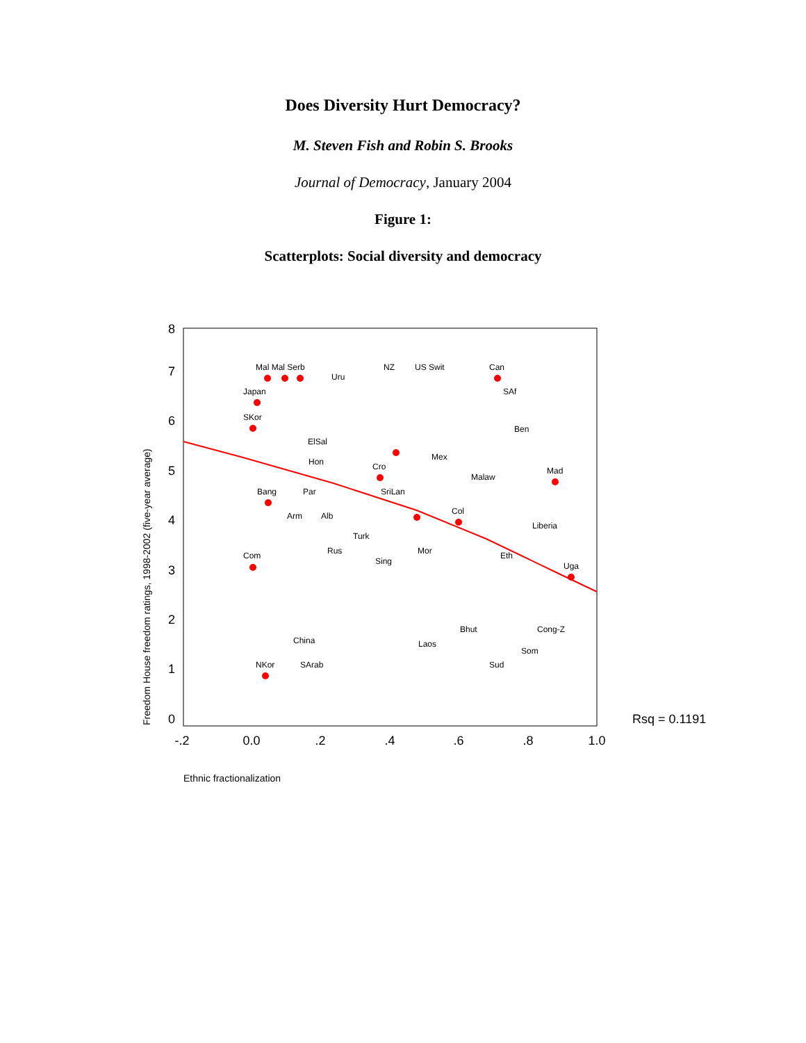Does Diversity Hurt Democracy?
M. Steven Fish and Robin S. Brooks
Journal of Democracy, January 2004
Figure 1:
Scatterplots: Social diversity and democracy
0
1
2
3
4
5
6
7
8
-.2
0.0
.2
.4
.6
.8
1.0
Freedom House freedom ratings, 1998-2002 (five-year average)
Rsq = 0.1191
Ethnic fractionalization
Mal Mal Serb
Can
Japan
SKor
Bang
Com
NKor
Mad
Uga
SAf
NZ
US Swit
Cro
SriLan
Col
Mor
Sing
Laos
Sud
Bhut
China
SArab
Rus
Turk
ElSal
Hon
Arm
Alb
Par
Uru
Ben
Eth
Cong-Z
Som
Mex
Malaw
Liberia